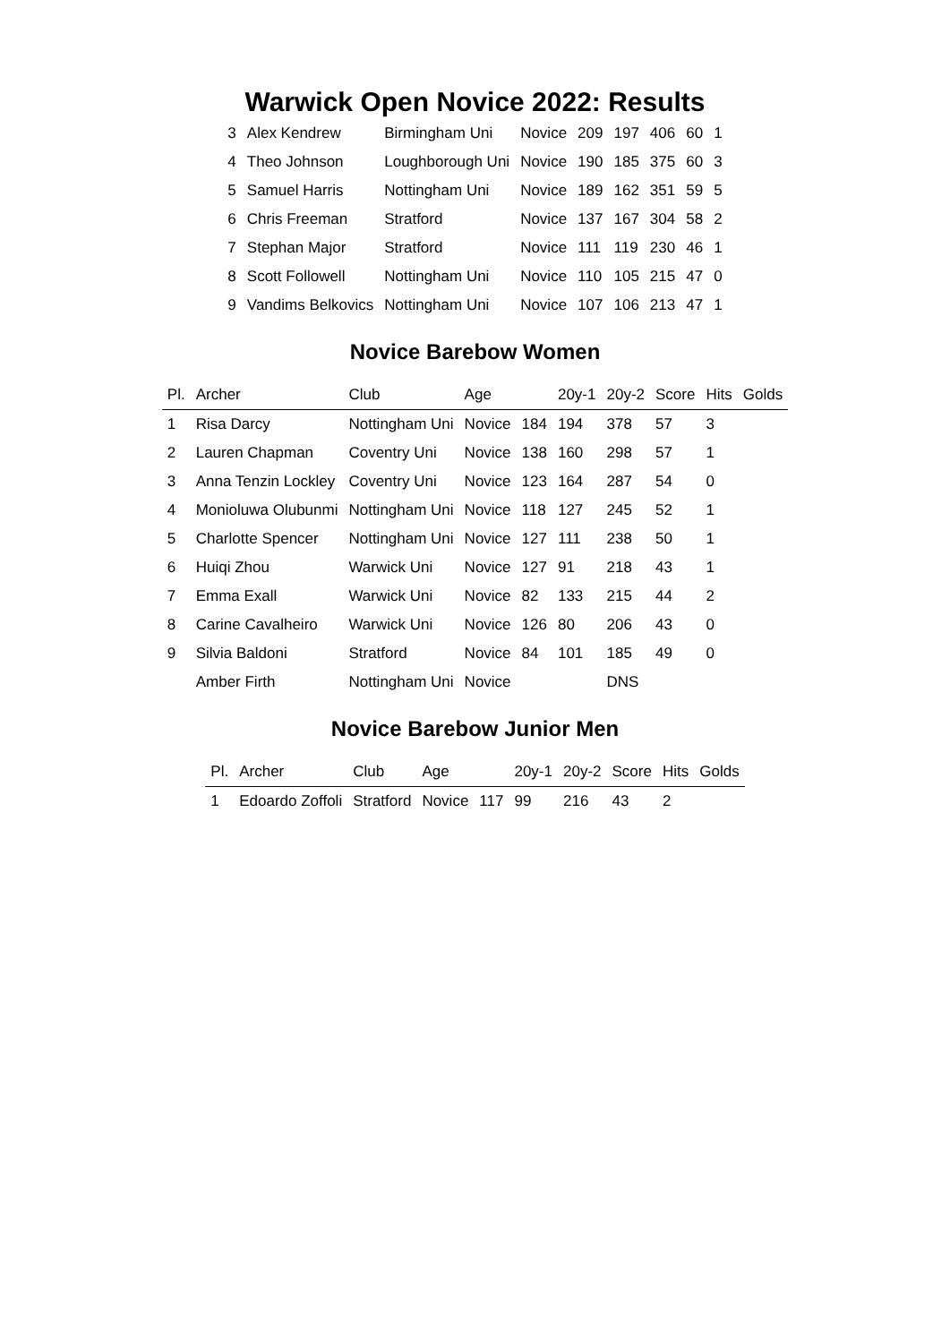Warwick Open Novice 2022: Results
| 3 | Alex Kendrew | Birmingham Uni | Novice | 209 | 197 | 406 | 60 | 1 |
| 4 | Theo Johnson | Loughborough Uni | Novice | 190 | 185 | 375 | 60 | 3 |
| 5 | Samuel Harris | Nottingham Uni | Novice | 189 | 162 | 351 | 59 | 5 |
| 6 | Chris Freeman | Stratford | Novice | 137 | 167 | 304 | 58 | 2 |
| 7 | Stephan Major | Stratford | Novice | 111 | 119 | 230 | 46 | 1 |
| 8 | Scott Followell | Nottingham Uni | Novice | 110 | 105 | 215 | 47 | 0 |
| 9 | Vandims Belkovics | Nottingham Uni | Novice | 107 | 106 | 213 | 47 | 1 |
Novice Barebow Women
| Pl. | Archer | Club | Age | | 20y-1 | 20y-2 | Score | Hits | Golds |
| --- | --- | --- | --- | --- | --- | --- | --- | --- | --- |
| 1 | Risa Darcy | Nottingham Uni | Novice | 184 | 194 | 378 | 57 | 3 | |
| 2 | Lauren Chapman | Coventry Uni | Novice | 138 | 160 | 298 | 57 | 1 | |
| 3 | Anna Tenzin Lockley | Coventry Uni | Novice | 123 | 164 | 287 | 54 | 0 | |
| 4 | Monioluwa Olubunmi | Nottingham Uni | Novice | 118 | 127 | 245 | 52 | 1 | |
| 5 | Charlotte Spencer | Nottingham Uni | Novice | 127 | 111 | 238 | 50 | 1 | |
| 6 | Huiqi Zhou | Warwick Uni | Novice | 127 | 91 | 218 | 43 | 1 | |
| 7 | Emma Exall | Warwick Uni | Novice | 82 | 133 | 215 | 44 | 2 | |
| 8 | Carine Cavalheiro | Warwick Uni | Novice | 126 | 80 | 206 | 43 | 0 | |
| 9 | Silvia Baldoni | Stratford | Novice | 84 | 101 | 185 | 49 | 0 | |
| | Amber Firth | Nottingham Uni | Novice | | | DNS | | | |
Novice Barebow Junior Men
| Pl. | Archer | Club | Age | | 20y-1 | 20y-2 | Score | Hits | Golds |
| --- | --- | --- | --- | --- | --- | --- | --- | --- | --- |
| 1 | Edoardo Zoffoli | Stratford | Novice | 117 | 99 | 216 | 43 | 2 | |